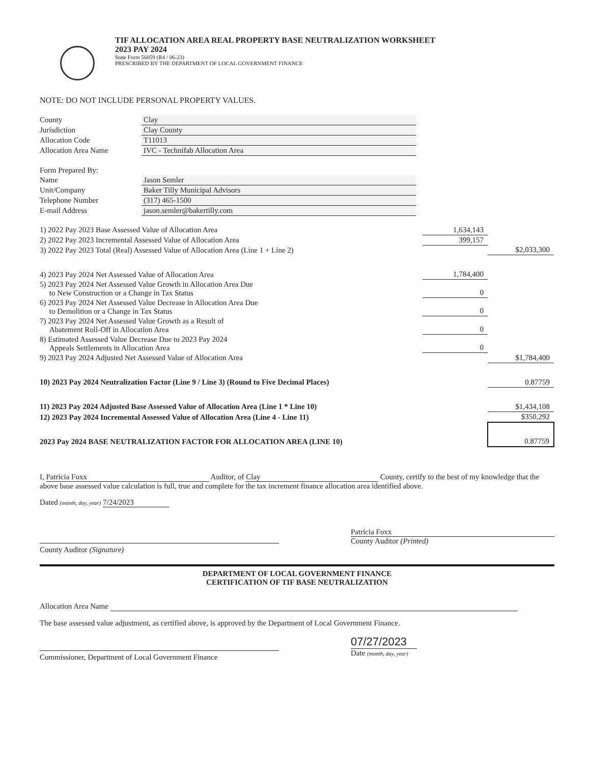TIF ALLOCATION AREA REAL PROPERTY BASE NEUTRALIZATION WORKSHEET
2023 PAY 2024
State Form 56059 (R4 / 06-23)
PRESCRIBED BY THE DEPARTMENT OF LOCAL GOVERNMENT FINANCE
NOTE: DO NOT INCLUDE PERSONAL PROPERTY VALUES.
| County | Clay |
| Jurisdiction | Clay County |
| Allocation Code | T11013 |
| Allocation Area Name | IVC - Technifab Allocation Area |
| Form Prepared By: | |
| Name | Jason Semler |
| Unit/Company | Baker Tilly Municipal Advisors |
| Telephone Number | (317) 465-1500 |
| E-mail Address | jason.semler@bakertilly.com |
| 1) 2022 Pay 2023 Base Assessed Value of Allocation Area | 1,634,143 | |
| 2) 2022 Pay 2023 Incremental Assessed Value of Allocation Area | 399,157 | |
| 3) 2022 Pay 2023 Total (Real) Assessed Value of Allocation Area (Line 1 + Line 2) | | $2,033,300 |
| 4) 2023 Pay 2024 Net Assessed Value of Allocation Area | 1,784,400 | |
| 5) 2023 Pay 2024 Net Assessed Value Growth in Allocation Area Due to New Construction or a Change in Tax Status | 0 | |
| 6) 2023 Pay 2024 Net Assessed Value Decrease in Allocation Area Due to Demolition or a Change in Tax Status | 0 | |
| 7) 2023 Pay 2024 Net Assessed Value Growth as a Result of Abatement Roll-Off in Allocation Area | 0 | |
| 8) Estimated Assessed Value Decrease Due to 2023 Pay 2024 Appeals Settlements in Allocation Area | 0 | |
| 9) 2023 Pay 2024 Adjusted Net Assessed Value of Allocation Area | | $1,784,400 |
| 10) 2023 Pay 2024 Neutralization Factor (Line 9 / Line 3) (Round to Five Decimal Places) | | 0.87759 |
| 11) 2023 Pay 2024 Adjusted Base Assessed Value of Allocation Area (Line 1 * Line 10) | | $1,434,108 |
| 12) 2023 Pay 2024 Incremental Assessed Value of Allocation Area (Line 4 - Line 11) | | $350,292 |
| 2023 Pay 2024 BASE NEUTRALIZATION FACTOR FOR ALLOCATION AREA (LINE 10) | | 0.87759 |
I, Patricia Foxx Auditor, of Clay County, certify to the best of my knowledge that the above base assessed value calculation is full, true and complete for the tax increment finance allocation area identified above.
Dated (month, day, year) 7/24/2023
County Auditor (Signature) Patricia Foxx
County Auditor (Printed)
DEPARTMENT OF LOCAL GOVERNMENT FINANCE
CERTIFICATION OF TIF BASE NEUTRALIZATION
Allocation Area Name
The base assessed value adjustment, as certified above, is approved by the Department of Local Government Finance.
Commissioner, Department of Local Government Finance
07/27/2023
Date (month, day, year)